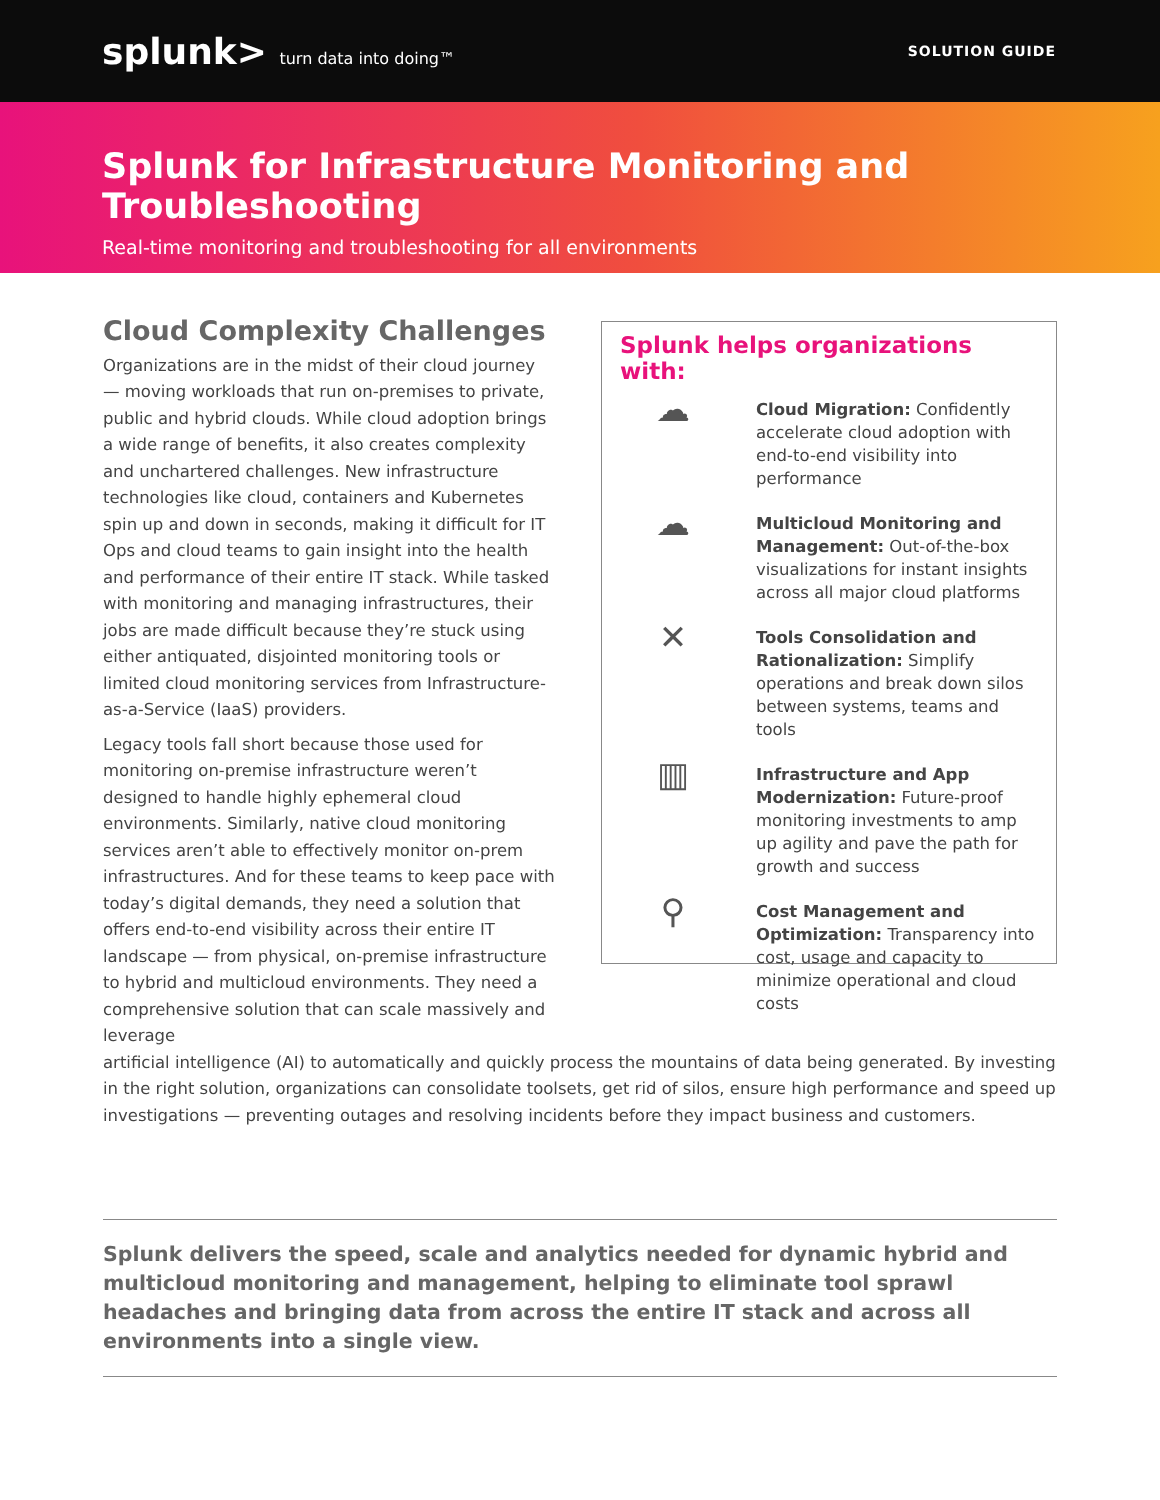splunk> turn data into doing™ SOLUTION GUIDE
Splunk for Infrastructure Monitoring and Troubleshooting
Real-time monitoring and troubleshooting for all environments
Cloud Complexity Challenges
Organizations are in the midst of their cloud journey — moving workloads that run on-premises to private, public and hybrid clouds. While cloud adoption brings a wide range of benefits, it also creates complexity and unchartered challenges. New infrastructure technologies like cloud, containers and Kubernetes spin up and down in seconds, making it difficult for IT Ops and cloud teams to gain insight into the health and performance of their entire IT stack. While tasked with monitoring and managing infrastructures, their jobs are made difficult because they’re stuck using either antiquated, disjointed monitoring tools or limited cloud monitoring services from Infrastructure-as-a-Service (IaaS) providers.
Legacy tools fall short because those used for monitoring on-premise infrastructure weren’t designed to handle highly ephemeral cloud environments. Similarly, native cloud monitoring services aren’t able to effectively monitor on-prem infrastructures. And for these teams to keep pace with today’s digital demands, they need a solution that offers end-to-end visibility across their entire IT landscape — from physical, on-premise infrastructure to hybrid and multicloud environments. They need a comprehensive solution that can scale massively and leverage
Splunk helps organizations with:
☁
Cloud Migration: Confidently accelerate cloud adoption with end-to-end visibility into performance
☁
Multicloud Monitoring and Management: Out-of-the-box visualizations for instant insights across all major cloud platforms
✕
Tools Consolidation and Rationalization: Simplify operations and break down silos between systems, teams and tools
▥
Infrastructure and App Modernization: Future-proof monitoring investments to amp up agility and pave the path for growth and success
⚲
Cost Management and Optimization: Transparency into cost, usage and capacity to minimize operational and cloud costs
artificial intelligence (AI) to automatically and quickly process the mountains of data being generated. By investing in the right solution, organizations can consolidate toolsets, get rid of silos, ensure high performance and speed up investigations — preventing outages and resolving incidents before they impact business and customers.
Splunk delivers the speed, scale and analytics needed for dynamic hybrid and multicloud monitoring and management, helping to eliminate tool sprawl headaches and bringing data from across the entire IT stack and across all environments into a single view.